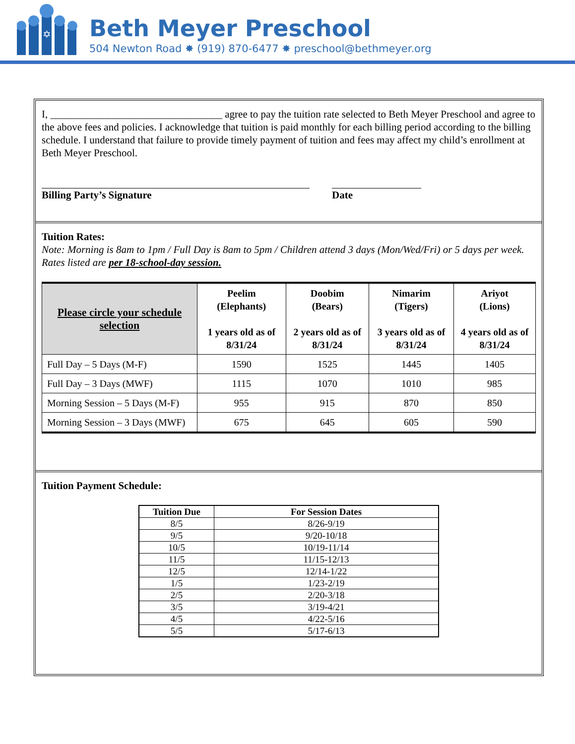✡
Beth Meyer Preschool
504 Newton Road ✸ (919) 870-6477 ✸ preschool@bethmeyer.org
I, _________________________________ agree to pay the tuition rate selected to Beth Meyer Preschool and agree to the above fees and policies. I acknowledge that tuition is paid monthly for each billing period according to the billing schedule. I understand that failure to provide timely payment of tuition and fees may affect my child’s enrollment at Beth Meyer Preschool.
Billing Party’s Signature Date
Tuition Rates:
Note: Morning is 8am to 1pm / Full Day is 8am to 5pm / Children attend 3 days (Mon/Wed/Fri) or 5 days per week. Rates listed are per 18-school-day session.
| Please circle your schedule selection | Peelim (Elephants) 1 years old as of 8/31/24 | Doobim (Bears) 2 years old as of 8/31/24 | Nimarim (Tigers) 3 years old as of 8/31/24 | Ariyot (Lions) 4 years old as of 8/31/24 |
| --- | --- | --- | --- | --- |
| Full Day – 5 Days (M-F) | 1590 | 1525 | 1445 | 1405 |
| Full Day – 3 Days (MWF) | 1115 | 1070 | 1010 | 985 |
| Morning Session – 5 Days (M-F) | 955 | 915 | 870 | 850 |
| Morning Session – 3 Days (MWF) | 675 | 645 | 605 | 590 |
Tuition Payment Schedule:
| Tuition Due | For Session Dates |
| --- | --- |
| 8/5 | 8/26-9/19 |
| 9/5 | 9/20-10/18 |
| 10/5 | 10/19-11/14 |
| 11/5 | 11/15-12/13 |
| 12/5 | 12/14-1/22 |
| 1/5 | 1/23-2/19 |
| 2/5 | 2/20-3/18 |
| 3/5 | 3/19-4/21 |
| 4/5 | 4/22-5/16 |
| 5/5 | 5/17-6/13 |